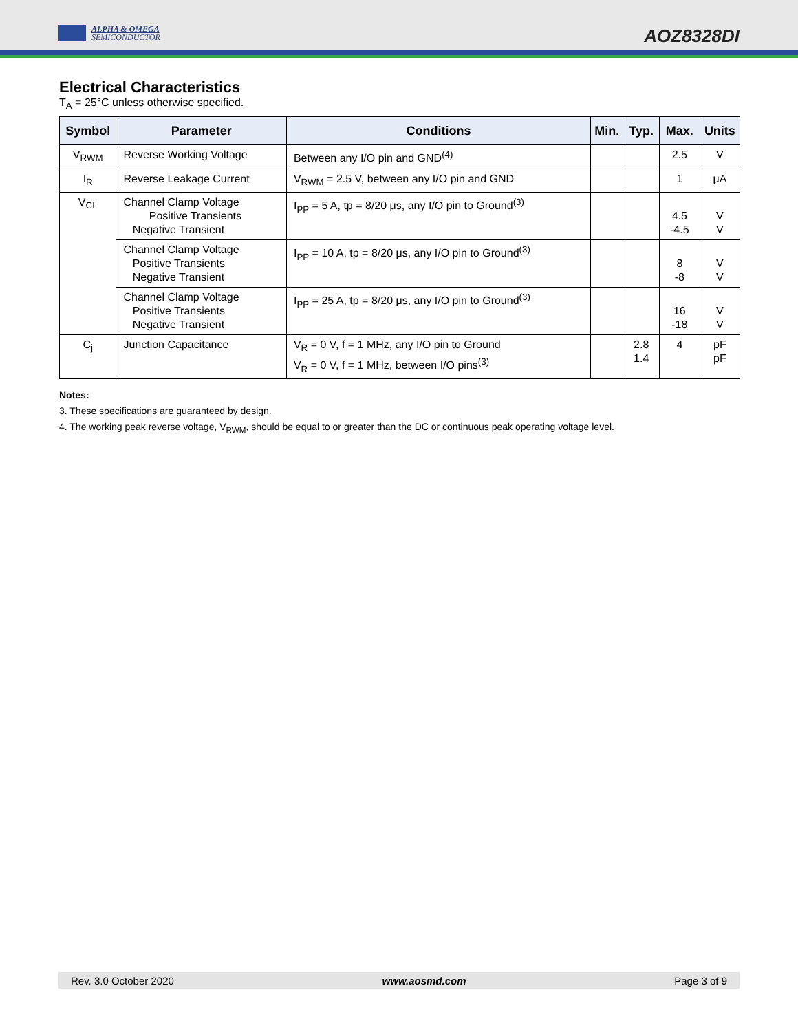ALPHA & OMEGA
SEMICONDUCTOR
AOZ8328DI
Electrical Characteristics
T<sub>A</sub> = 25°C unless otherwise specified.
| Symbol | Parameter | Conditions | Min. | Typ. | Max. | Units |
| --- | --- | --- | --- | --- | --- | --- |
| V<sub>RWM</sub> | Reverse Working Voltage | Between any I/O pin and GND<sup>(4)</sup> | | | 2.5 | V |
| I<sub>R</sub> | Reverse Leakage Current | V<sub>RWM</sub> = 2.5 V, between any I/O pin and GND | | | 1 | μA |
| V<sub>CL</sub> | Channel Clamp Voltage Positive Transients Negative Transient | I<sub>PP</sub> = 5 A, tp = 8/20 μs, any I/O pin to Ground<sup>(3)</sup> | | | 4.5 -4.5 | V V |
| | Channel Clamp Voltage Positive Transients Negative Transient | I<sub>PP</sub> = 10 A, tp = 8/20 μs, any I/O pin to Ground<sup>(3)</sup> | | | 8 -8 | V V |
| | Channel Clamp Voltage Positive Transients Negative Transient | I<sub>PP</sub> = 25 A, tp = 8/20 μs, any I/O pin to Ground<sup>(3)</sup> | | | 16 -18 | V V |
| C<sub>j</sub> | Junction Capacitance | V<sub>R</sub> = 0 V, f = 1 MHz, any I/O pin to Ground V<sub>R</sub> = 0 V, f = 1 MHz, between I/O pins<sup>(3)</sup> | | 2.8 1.4 | 4 | pF pF |
Notes:
3. These specifications are guaranteed by design.
4. The working peak reverse voltage, V<sub>RWM</sub>, should be equal to or greater than the DC or continuous peak operating voltage level.
Rev. 3.0 October 2020 www.aosmd.com Page 3 of 9